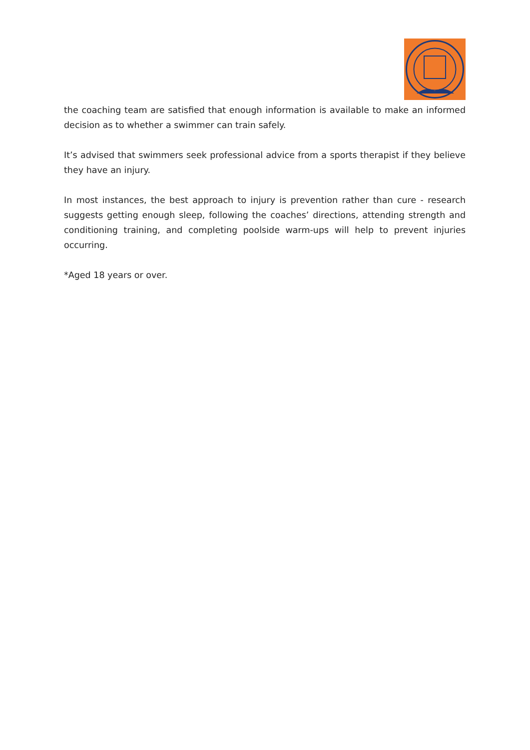the coaching team are satisfied that enough information is available to make an informed decision as to whether a swimmer can train safely.
It’s advised that swimmers seek professional advice from a sports therapist if they believe they have an injury.
In most instances, the best approach to injury is prevention rather than cure - research suggests getting enough sleep, following the coaches’ directions, attending strength and conditioning training, and completing poolside warm-ups will help to prevent injuries occurring.
*Aged 18 years or over.